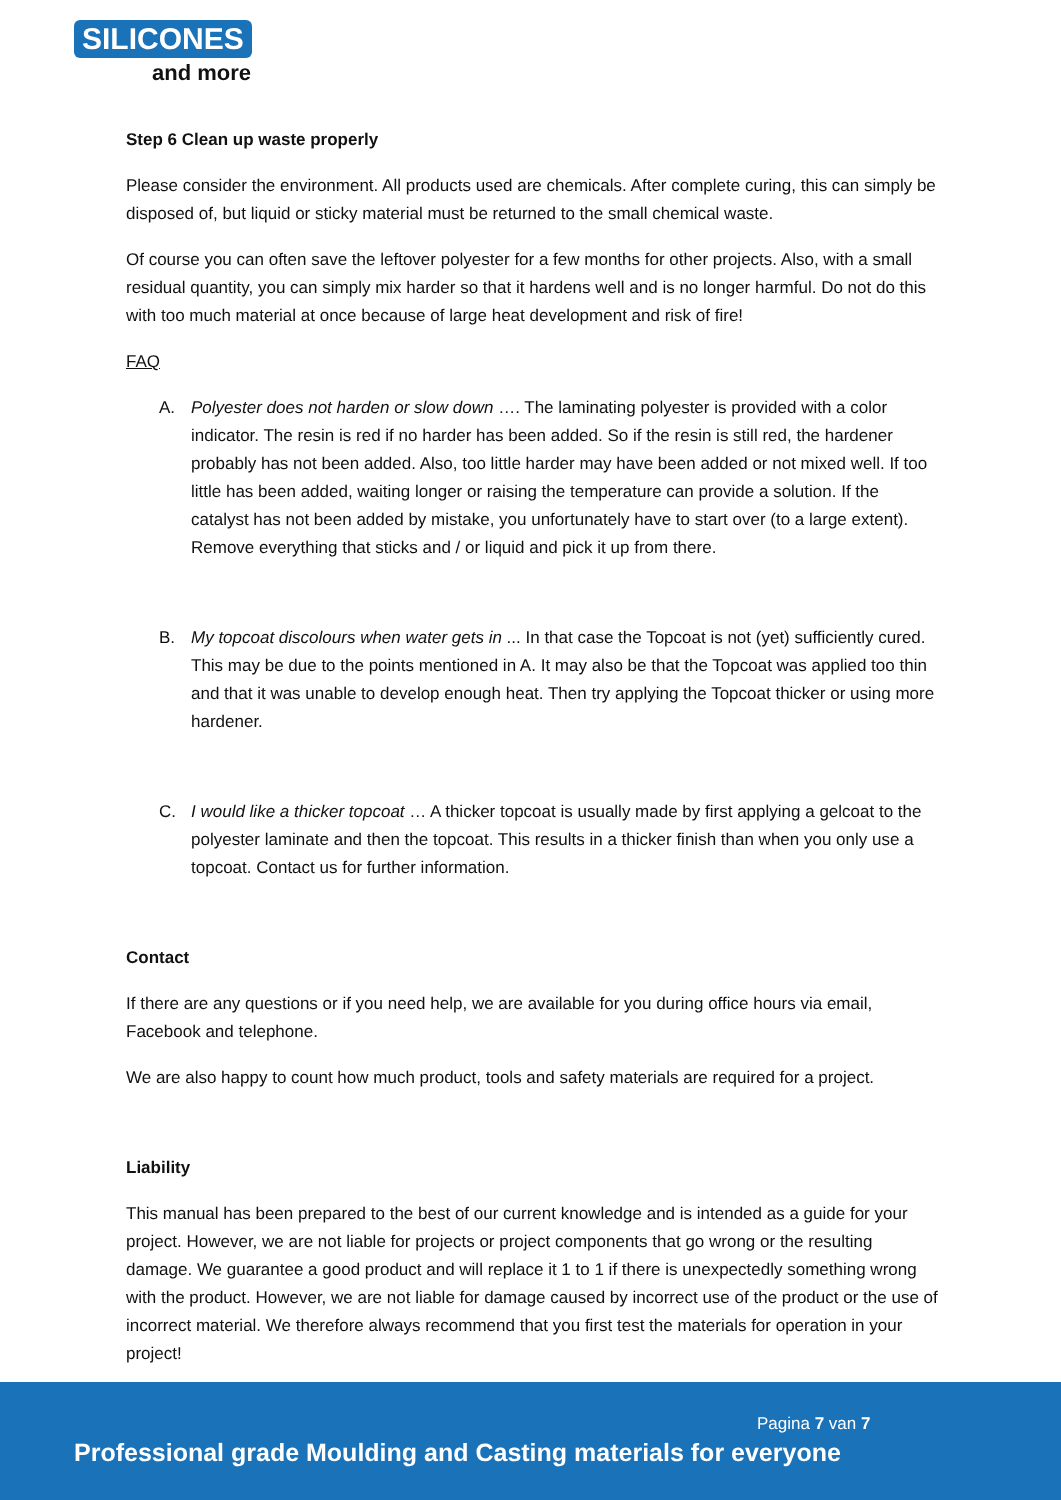SILICONES
and more
Step 6 Clean up waste properly
Please consider the environment. All products used are chemicals. After complete curing, this can simply be disposed of, but liquid or sticky material must be returned to the small chemical waste.
Of course you can often save the leftover polyester for a few months for other projects. Also, with a small residual quantity, you can simply mix harder so that it hardens well and is no longer harmful. Do not do this with too much material at once because of large heat development and risk of fire!
FAQ
A. Polyester does not harden or slow down …. The laminating polyester is provided with a color indicator. The resin is red if no harder has been added. So if the resin is still red, the hardener probably has not been added. Also, too little harder may have been added or not mixed well. If too little has been added, waiting longer or raising the temperature can provide a solution. If the catalyst has not been added by mistake, you unfortunately have to start over (to a large extent). Remove everything that sticks and / or liquid and pick it up from there.
B. My topcoat discolours when water gets in ... In that case the Topcoat is not (yet) sufficiently cured. This may be due to the points mentioned in A. It may also be that the Topcoat was applied too thin and that it was unable to develop enough heat. Then try applying the Topcoat thicker or using more hardener.
C. I would like a thicker topcoat … A thicker topcoat is usually made by first applying a gelcoat to the polyester laminate and then the topcoat. This results in a thicker finish than when you only use a topcoat. Contact us for further information.
Contact
If there are any questions or if you need help, we are available for you during office hours via email, Facebook and telephone.
We are also happy to count how much product, tools and safety materials are required for a project.
Liability
This manual has been prepared to the best of our current knowledge and is intended as a guide for your project. However, we are not liable for projects or project components that go wrong or the resulting damage. We guarantee a good product and will replace it 1 to 1 if there is unexpectedly something wrong with the product. However, we are not liable for damage caused by incorrect use of the product or the use of incorrect material. We therefore always recommend that you first test the materials for operation in your project!
Pagina 7 van 7
Professional grade Moulding and Casting materials for everyone